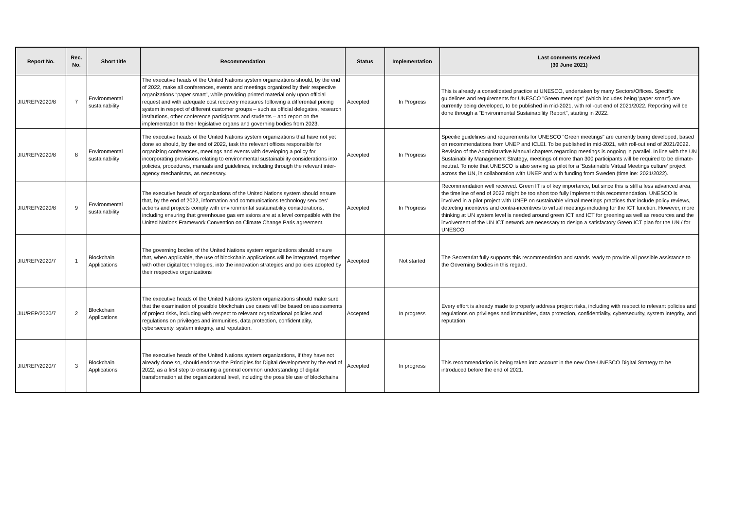| Report No. | Rec. No. | Short title | Recommendation | Status | Implementation | Last comments received (30 June 2021) |
| --- | --- | --- | --- | --- | --- | --- |
| JIU/REP/2020/8 | 7 | Environmental sustainability | The executive heads of the United Nations system organizations should, by the end of 2022, make all conferences, events and meetings organized by their respective organizations “paper smart”, while providing printed material only upon official request and with adequate cost recovery measures following a differential pricing system in respect of different customer groups – such as official delegates, research institutions, other conference participants and students – and report on the implementation to their legislative organs and governing bodies from 2023. | Accepted | In Progress | This is already a consolidated practice at UNESCO, undertaken by many Sectors/Offices. Specific guidelines and requirements for UNESCO "Green meetings" (which includes being 'paper smart') are currently being developed, to be published in mid-2021, with roll-out end of 2021/2022. Reporting will be done through a "Environmental Sustainability Report", starting in 2022. |
| JIU/REP/2020/8 | 8 | Environmental sustainability | The executive heads of the United Nations system organizations that have not yet done so should, by the end of 2022, task the relevant offices responsible for organizing conferences, meetings and events with developing a policy for incorporating provisions relating to environmental sustainability considerations into policies, procedures, manuals and guidelines, including through the relevant inter-agency mechanisms, as necessary. | Accepted | In Progress | Specific guidelines and requirements for UNESCO "Green meetings" are currently being developed, based on recommendations from UNEP and ICLEI. To be published in mid-2021, with roll-out end of 2021/2022. Revision of the Administrative Manual chapters regarding meetings is ongoing in parallel. In line with the UN Sustainability Management Strategy, meetings of more than 300 participants will be required to be climate-neutral. To note that UNESCO is also serving as pilot for a 'Sustainable Virtual Meetings culture' project across the UN, in collaboration with UNEP and with funding from Sweden (timeline: 2021/2022). |
| JIU/REP/2020/8 | 9 | Environmental sustainability | The executive heads of organizations of the United Nations system should ensure that, by the end of 2022, information and communications technology services’ actions and projects comply with environmental sustainability considerations, including ensuring that greenhouse gas emissions are at a level compatible with the United Nations Framework Convention on Climate Change Paris agreement. | Accepted | In Progress | Recommendation well received. Green IT is of key importance, but since this is still a less advanced area, the timeline of end of 2022 might be too short too fully implement this recommendation. UNESCO is involved in a pilot project with UNEP on sustainable virtual meetings practices that include policy reviews, detecting incentives and contra-incentives to virtual meetings including for the ICT function. However, more thinking at UN system level is needed around green ICT and ICT for greening as well as resources and the involvement of the UN ICT network are necessary to design a satisfactory Green ICT plan for the UN / for UNESCO. |
| JIU/REP/2020/7 | 1 | Blockchain Applications | The governing bodies of the United Nations system organizations should ensure that, when applicable, the use of blockchain applications will be integrated, together with other digital technologies, into the innovation strategies and policies adopted by their respective organizations | Accepted | Not started | The Secretariat fully supports this recommendation and stands ready to provide all possible assistance to the Governing Bodies in this regard. |
| JIU/REP/2020/7 | 2 | Blockchain Applications | The executive heads of the United Nations system organizations should make sure that the examination of possible blockchain use cases will be based on assessments of project risks, including with respect to relevant organizational policies and regulations on privileges and immunities, data protection, confidentiality, cybersecurity, system integrity, and reputation. | Accepted | In progress | Every effort is already made to properly address project risks, including with respect to relevant policies and regulations on privileges and immunities, data protection, confidentiality, cybersecurity, system integrity, and reputation. |
| JIU/REP/2020/7 | 3 | Blockchain Applications | The executive heads of the United Nations system organizations, if they have not already done so, should endorse the Principles for Digital development by the end of 2022, as a first step to ensuring a general common understanding of digital transformation at the organizational level, including the possible use of blockchains. | Accepted | In progress | This recommendation is being taken into account in the new One-UNESCO Digital Strategy to be introduced before the end of 2021. |